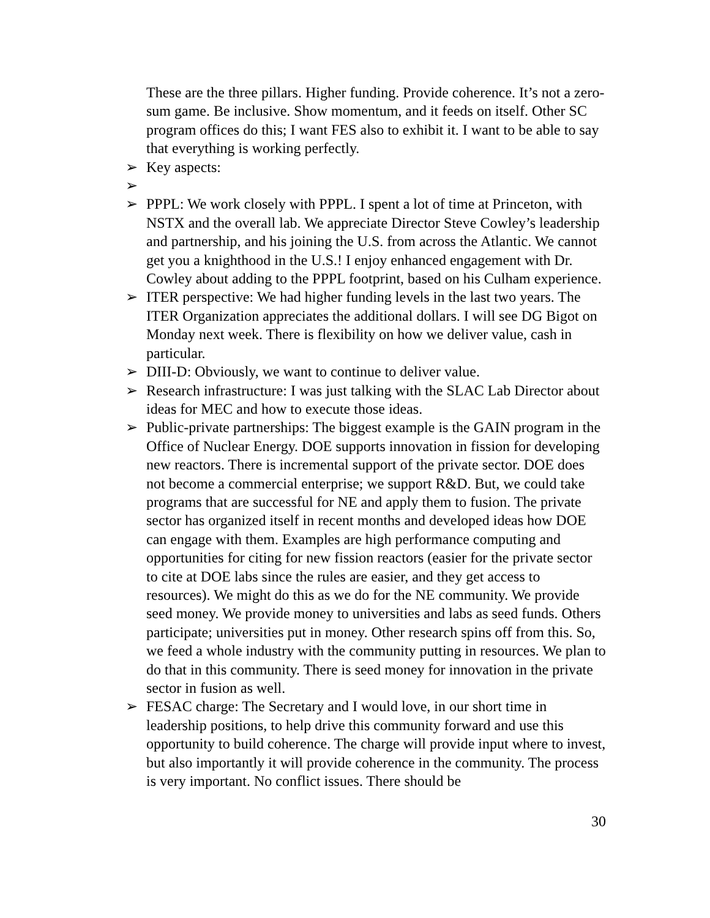These are the three pillars. Higher funding. Provide coherence. It’s not a zero-sum game. Be inclusive. Show momentum, and it feeds on itself. Other SC program offices do this; I want FES also to exhibit it. I want to be able to say that everything is working perfectly.
➢ Key aspects:
➢
➢ PPPL: We work closely with PPPL. I spent a lot of time at Princeton, with NSTX and the overall lab. We appreciate Director Steve Cowley’s leadership and partnership, and his joining the U.S. from across the Atlantic. We cannot get you a knighthood in the U.S.! I enjoy enhanced engagement with Dr. Cowley about adding to the PPPL footprint, based on his Culham experience.
➢ ITER perspective: We had higher funding levels in the last two years. The ITER Organization appreciates the additional dollars. I will see DG Bigot on Monday next week. There is flexibility on how we deliver value, cash in particular.
➢ DIII-D: Obviously, we want to continue to deliver value.
➢ Research infrastructure: I was just talking with the SLAC Lab Director about ideas for MEC and how to execute those ideas.
➢ Public-private partnerships: The biggest example is the GAIN program in the Office of Nuclear Energy. DOE supports innovation in fission for developing new reactors. There is incremental support of the private sector. DOE does not become a commercial enterprise; we support R&D. But, we could take programs that are successful for NE and apply them to fusion. The private sector has organized itself in recent months and developed ideas how DOE can engage with them. Examples are high performance computing and opportunities for citing for new fission reactors (easier for the private sector to cite at DOE labs since the rules are easier, and they get access to resources). We might do this as we do for the NE community. We provide seed money. We provide money to universities and labs as seed funds. Others participate; universities put in money. Other research spins off from this. So, we feed a whole industry with the community putting in resources. We plan to do that in this community. There is seed money for innovation in the private sector in fusion as well.
➢ FESAC charge: The Secretary and I would love, in our short time in leadership positions, to help drive this community forward and use this opportunity to build coherence. The charge will provide input where to invest, but also importantly it will provide coherence in the community. The process is very important. No conflict issues. There should be
30